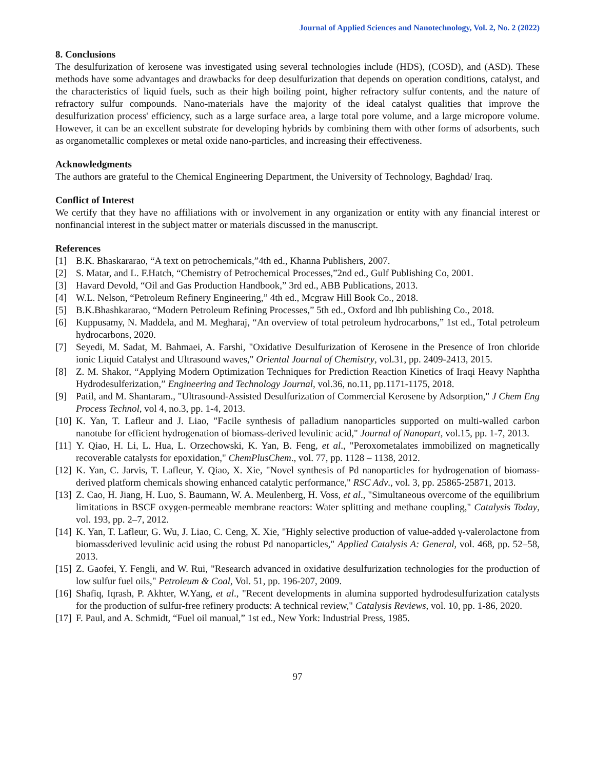Journal of Applied Sciences and Nanotechnology, Vol. 2, No. 2 (2022)
8. Conclusions
The desulfurization of kerosene was investigated using several technologies include (HDS), (COSD), and (ASD). These methods have some advantages and drawbacks for deep desulfurization that depends on operation conditions, catalyst, and the characteristics of liquid fuels, such as their high boiling point, higher refractory sulfur contents, and the nature of refractory sulfur compounds. Nano-materials have the majority of the ideal catalyst qualities that improve the desulfurization process' efficiency, such as a large surface area, a large total pore volume, and a large micropore volume. However, it can be an excellent substrate for developing hybrids by combining them with other forms of adsorbents, such as organometallic complexes or metal oxide nano-particles, and increasing their effectiveness.
Acknowledgments
The authors are grateful to the Chemical Engineering Department, the University of Technology, Baghdad/ Iraq.
Conflict of Interest
We certify that they have no affiliations with or involvement in any organization or entity with any financial interest or nonfinancial interest in the subject matter or materials discussed in the manuscript.
References
[1] B.K. Bhaskararao, “A text on petrochemicals,”4th ed., Khanna Publishers, 2007.
[2] S. Matar, and L. F.Hatch, “Chemistry of Petrochemical Processes,”2nd ed., Gulf Publishing Co, 2001.
[3] Havard Devold, “Oil and Gas Production Handbook,” 3rd ed., ABB Publications, 2013.
[4] W.L. Nelson, “Petroleum Refinery Engineering,” 4th ed., Mcgraw Hill Book Co., 2018.
[5] B.K.Bhashkararao, “Modern Petroleum Refining Processes,” 5th ed., Oxford and lbh publishing Co., 2018.
[6] Kuppusamy, N. Maddela, and M. Megharaj, “An overview of total petroleum hydrocarbons,” 1st ed., Total petroleum hydrocarbons, 2020.
[7] Seyedi, M. Sadat, M. Bahmaei, A. Farshi, "Oxidative Desulfurization of Kerosene in the Presence of Iron chloride ionic Liquid Catalyst and Ultrasound waves," Oriental Journal of Chemistry, vol.31, pp. 2409-2413, 2015.
[8] Z. M. Shakor, “Applying Modern Optimization Techniques for Prediction Reaction Kinetics of Iraqi Heavy Naphtha Hydrodesulferization,” Engineering and Technology Journal, vol.36, no.11, pp.1171-1175, 2018.
[9] Patil, and M. Shantaram., "Ultrasound-Assisted Desulfurization of Commercial Kerosene by Adsorption," J Chem Eng Process Technol, vol 4, no.3, pp. 1-4, 2013.
[10] K. Yan, T. Lafleur and J. Liao, "Facile synthesis of palladium nanoparticles supported on multi-walled carbon nanotube for efficient hydrogenation of biomass-derived levulinic acid," Journal of Nanopart, vol.15, pp. 1-7, 2013.
[11] Y. Qiao, H. Li, L. Hua, L. Orzechowski, K. Yan, B. Feng, et al., "Peroxometalates immobilized on magnetically recoverable catalysts for epoxidation," ChemPlusChem., vol. 77, pp. 1128 – 1138, 2012.
[12] K. Yan, C. Jarvis, T. Lafleur, Y. Qiao, X. Xie, "Novel synthesis of Pd nanoparticles for hydrogenation of biomass-derived platform chemicals showing enhanced catalytic performance," RSC Adv., vol. 3, pp. 25865-25871, 2013.
[13] Z. Cao, H. Jiang, H. Luo, S. Baumann, W. A. Meulenberg, H. Voss, et al., "Simultaneous overcome of the equilibrium limitations in BSCF oxygen-permeable membrane reactors: Water splitting and methane coupling," Catalysis Today, vol. 193, pp. 2–7, 2012.
[14] K. Yan, T. Lafleur, G. Wu, J. Liao, C. Ceng, X. Xie, "Highly selective production of value-added γ-valerolactone from biomassderived levulinic acid using the robust Pd nanoparticles," Applied Catalysis A: General, vol. 468, pp. 52–58, 2013.
[15] Z. Gaofei, Y. Fengli, and W. Rui, "Research advanced in oxidative desulfurization technologies for the production of low sulfur fuel oils," Petroleum & Coal, Vol. 51, pp. 196-207, 2009.
[16] Shafiq, Iqrash, P. Akhter, W.Yang, et al., "Recent developments in alumina supported hydrodesulfurization catalysts for the production of sulfur-free refinery products: A technical review," Catalysis Reviews, vol. 10, pp. 1-86, 2020.
[17] F. Paul, and A. Schmidt, “Fuel oil manual,” 1st ed., New York: Industrial Press, 1985.
97